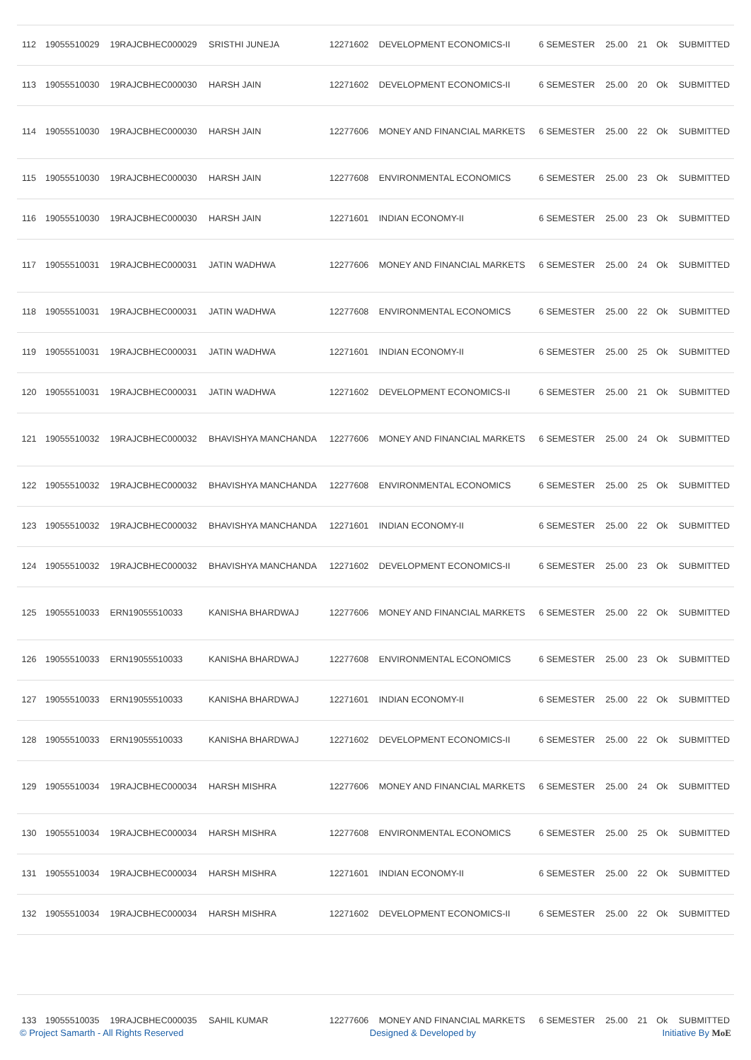| 112 | 19055510029 | 19RAJCBHEC000029 | SRISTHI JUNEJA | 12271602 | DEVELOPMENT ECONOMICS-II | 6 SEMESTER | 25.00 | 21 | Ok | SUBMITTED |
| 113 | 19055510030 | 19RAJCBHEC000030 | HARSH JAIN | 12271602 | DEVELOPMENT ECONOMICS-II | 6 SEMESTER | 25.00 | 20 | Ok | SUBMITTED |
| 114 | 19055510030 | 19RAJCBHEC000030 | HARSH JAIN | 12277606 | MONEY AND FINANCIAL MARKETS | 6 SEMESTER | 25.00 | 22 | Ok | SUBMITTED |
| 115 | 19055510030 | 19RAJCBHEC000030 | HARSH JAIN | 12277608 | ENVIRONMENTAL ECONOMICS | 6 SEMESTER | 25.00 | 23 | Ok | SUBMITTED |
| 116 | 19055510030 | 19RAJCBHEC000030 | HARSH JAIN | 12271601 | INDIAN ECONOMY-II | 6 SEMESTER | 25.00 | 23 | Ok | SUBMITTED |
| 117 | 19055510031 | 19RAJCBHEC000031 | JATIN WADHWA | 12277606 | MONEY AND FINANCIAL MARKETS | 6 SEMESTER | 25.00 | 24 | Ok | SUBMITTED |
| 118 | 19055510031 | 19RAJCBHEC000031 | JATIN WADHWA | 12277608 | ENVIRONMENTAL ECONOMICS | 6 SEMESTER | 25.00 | 22 | Ok | SUBMITTED |
| 119 | 19055510031 | 19RAJCBHEC000031 | JATIN WADHWA | 12271601 | INDIAN ECONOMY-II | 6 SEMESTER | 25.00 | 25 | Ok | SUBMITTED |
| 120 | 19055510031 | 19RAJCBHEC000031 | JATIN WADHWA | 12271602 | DEVELOPMENT ECONOMICS-II | 6 SEMESTER | 25.00 | 21 | Ok | SUBMITTED |
| 121 | 19055510032 | 19RAJCBHEC000032 | BHAVISHYA MANCHANDA | 12277606 | MONEY AND FINANCIAL MARKETS | 6 SEMESTER | 25.00 | 24 | Ok | SUBMITTED |
| 122 | 19055510032 | 19RAJCBHEC000032 | BHAVISHYA MANCHANDA | 12277608 | ENVIRONMENTAL ECONOMICS | 6 SEMESTER | 25.00 | 25 | Ok | SUBMITTED |
| 123 | 19055510032 | 19RAJCBHEC000032 | BHAVISHYA MANCHANDA | 12271601 | INDIAN ECONOMY-II | 6 SEMESTER | 25.00 | 22 | Ok | SUBMITTED |
| 124 | 19055510032 | 19RAJCBHEC000032 | BHAVISHYA MANCHANDA | 12271602 | DEVELOPMENT ECONOMICS-II | 6 SEMESTER | 25.00 | 23 | Ok | SUBMITTED |
| 125 | 19055510033 | ERN19055510033 | KANISHA BHARDWAJ | 12277606 | MONEY AND FINANCIAL MARKETS | 6 SEMESTER | 25.00 | 22 | Ok | SUBMITTED |
| 126 | 19055510033 | ERN19055510033 | KANISHA BHARDWAJ | 12277608 | ENVIRONMENTAL ECONOMICS | 6 SEMESTER | 25.00 | 23 | Ok | SUBMITTED |
| 127 | 19055510033 | ERN19055510033 | KANISHA BHARDWAJ | 12271601 | INDIAN ECONOMY-II | 6 SEMESTER | 25.00 | 22 | Ok | SUBMITTED |
| 128 | 19055510033 | ERN19055510033 | KANISHA BHARDWAJ | 12271602 | DEVELOPMENT ECONOMICS-II | 6 SEMESTER | 25.00 | 22 | Ok | SUBMITTED |
| 129 | 19055510034 | 19RAJCBHEC000034 | HARSH MISHRA | 12277606 | MONEY AND FINANCIAL MARKETS | 6 SEMESTER | 25.00 | 24 | Ok | SUBMITTED |
| 130 | 19055510034 | 19RAJCBHEC000034 | HARSH MISHRA | 12277608 | ENVIRONMENTAL ECONOMICS | 6 SEMESTER | 25.00 | 25 | Ok | SUBMITTED |
| 131 | 19055510034 | 19RAJCBHEC000034 | HARSH MISHRA | 12271601 | INDIAN ECONOMY-II | 6 SEMESTER | 25.00 | 22 | Ok | SUBMITTED |
| 132 | 19055510034 | 19RAJCBHEC000034 | HARSH MISHRA | 12271602 | DEVELOPMENT ECONOMICS-II | 6 SEMESTER | 25.00 | 22 | Ok | SUBMITTED |
| 133 | 19055510035 | 19RAJCBHEC000035 | SAHIL KUMAR | 12277606 | MONEY AND FINANCIAL MARKETS | 6 SEMESTER | 25.00 | 21 | Ok | SUBMITTED |
© Project Samarth - All Rights Reserved Designed & Developed by Initiative By MoE